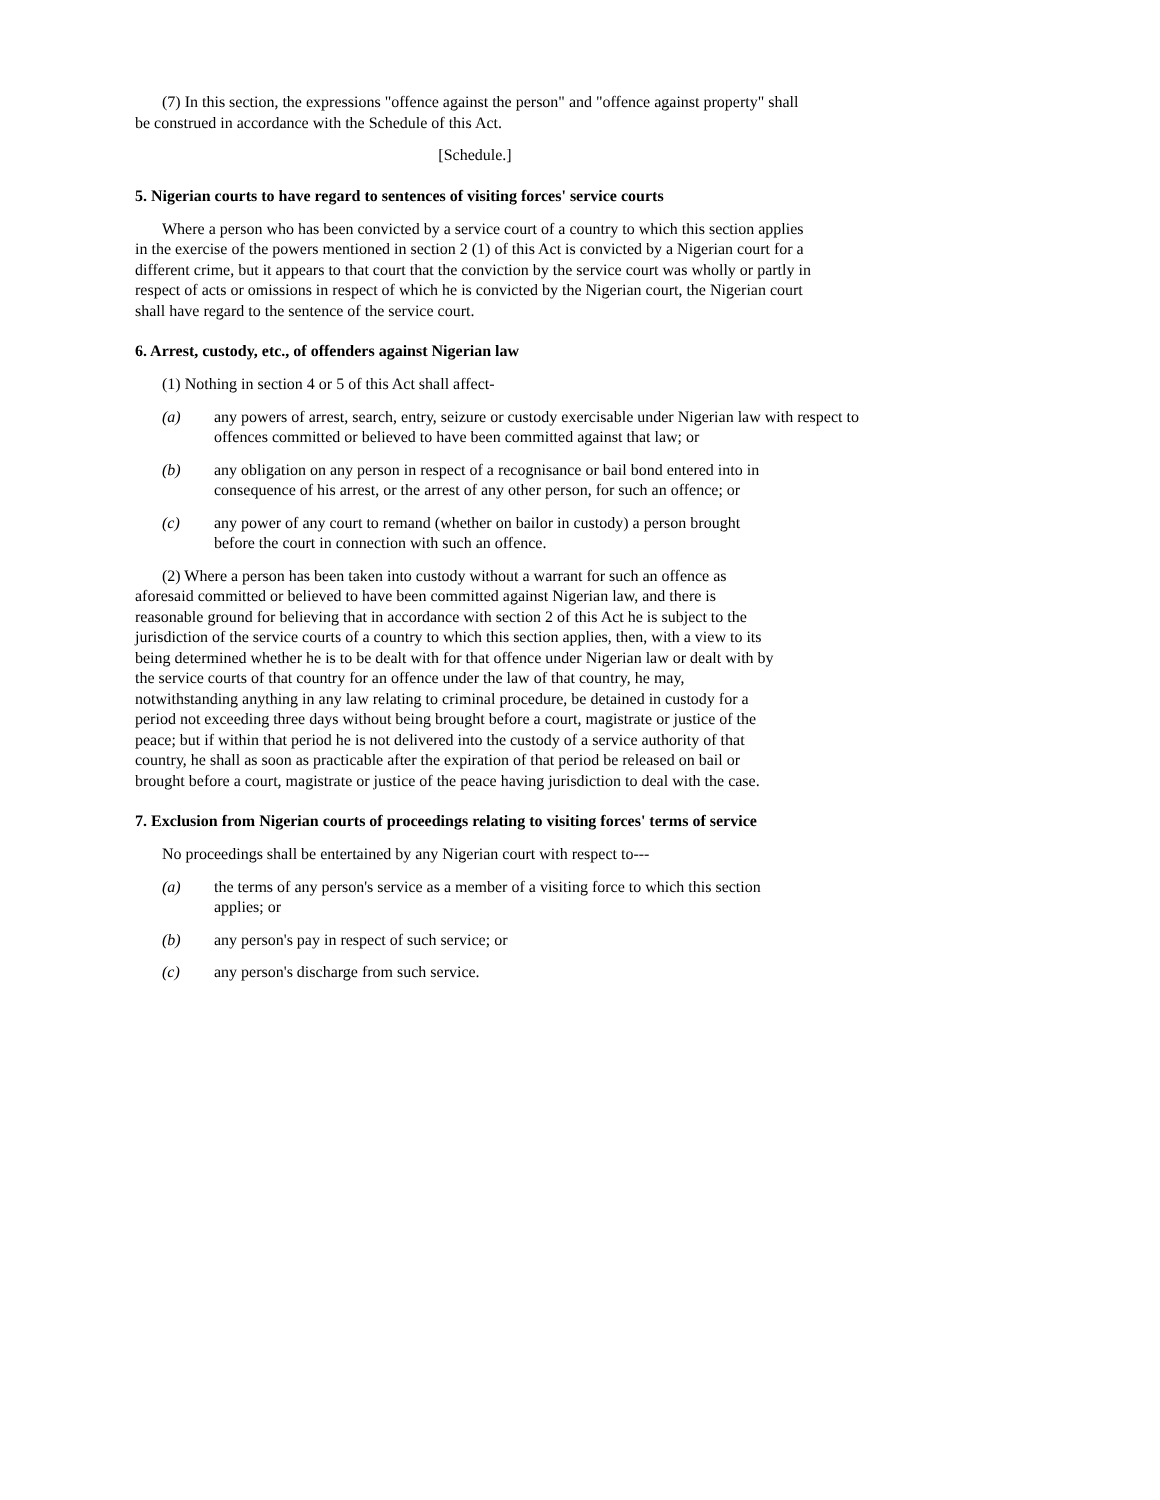(7) In this section, the expressions "offence against the person" and "offence against property" shall be construed in accordance with the Schedule of this Act.
[Schedule.]
5. Nigerian courts to have regard to sentences of visiting forces' service courts
Where a person who has been convicted by a service court of a country to which this section applies in the exercise of the powers mentioned in section 2 (1) of this Act is convicted by a Nigerian court for a different crime, but it appears to that court that the conviction by the service court was wholly or partly in respect of acts or omissions in respect of which he is convicted by the Nigerian court, the Nigerian court shall have regard to the sentence of the service court.
6. Arrest, custody, etc., of offenders against Nigerian law
(1) Nothing in section 4 or 5 of this Act shall affect-
(a) any powers of arrest, search, entry, seizure or custody exercisable under Nigerian law with respect to offences committed or believed to have been committed against that law; or
(b) any obligation on any person in respect of a recognisance or bail bond entered into in consequence of his arrest, or the arrest of any other person, for such an offence; or
(c) any power of any court to remand (whether on bailor in custody) a person brought before the court in connection with such an offence.
(2) Where a person has been taken into custody without a warrant for such an offence as aforesaid committed or believed to have been committed against Nigerian law, and there is reasonable ground for believing that in accordance with section 2 of this Act he is subject to the jurisdiction of the service courts of a country to which this section applies, then, with a view to its being determined whether he is to be dealt with for that offence under Nigerian law or dealt with by the service courts of that country for an offence under the law of that country, he may, notwithstanding anything in any law relating to criminal procedure, be detained in custody for a period not exceeding three days without being brought before a court, magistrate or justice of the peace; but if within that period he is not delivered into the custody of a service authority of that country, he shall as soon as practicable after the expiration of that period be released on bail or brought before a court, magistrate or justice of the peace having jurisdiction to deal with the case.
7. Exclusion from Nigerian courts of proceedings relating to visiting forces' terms of service
No proceedings shall be entertained by any Nigerian court with respect to---
(a) the terms of any person's service as a member of a visiting force to which this section applies; or
(b) any person's pay in respect of such service; or
(c) any person's discharge from such service.